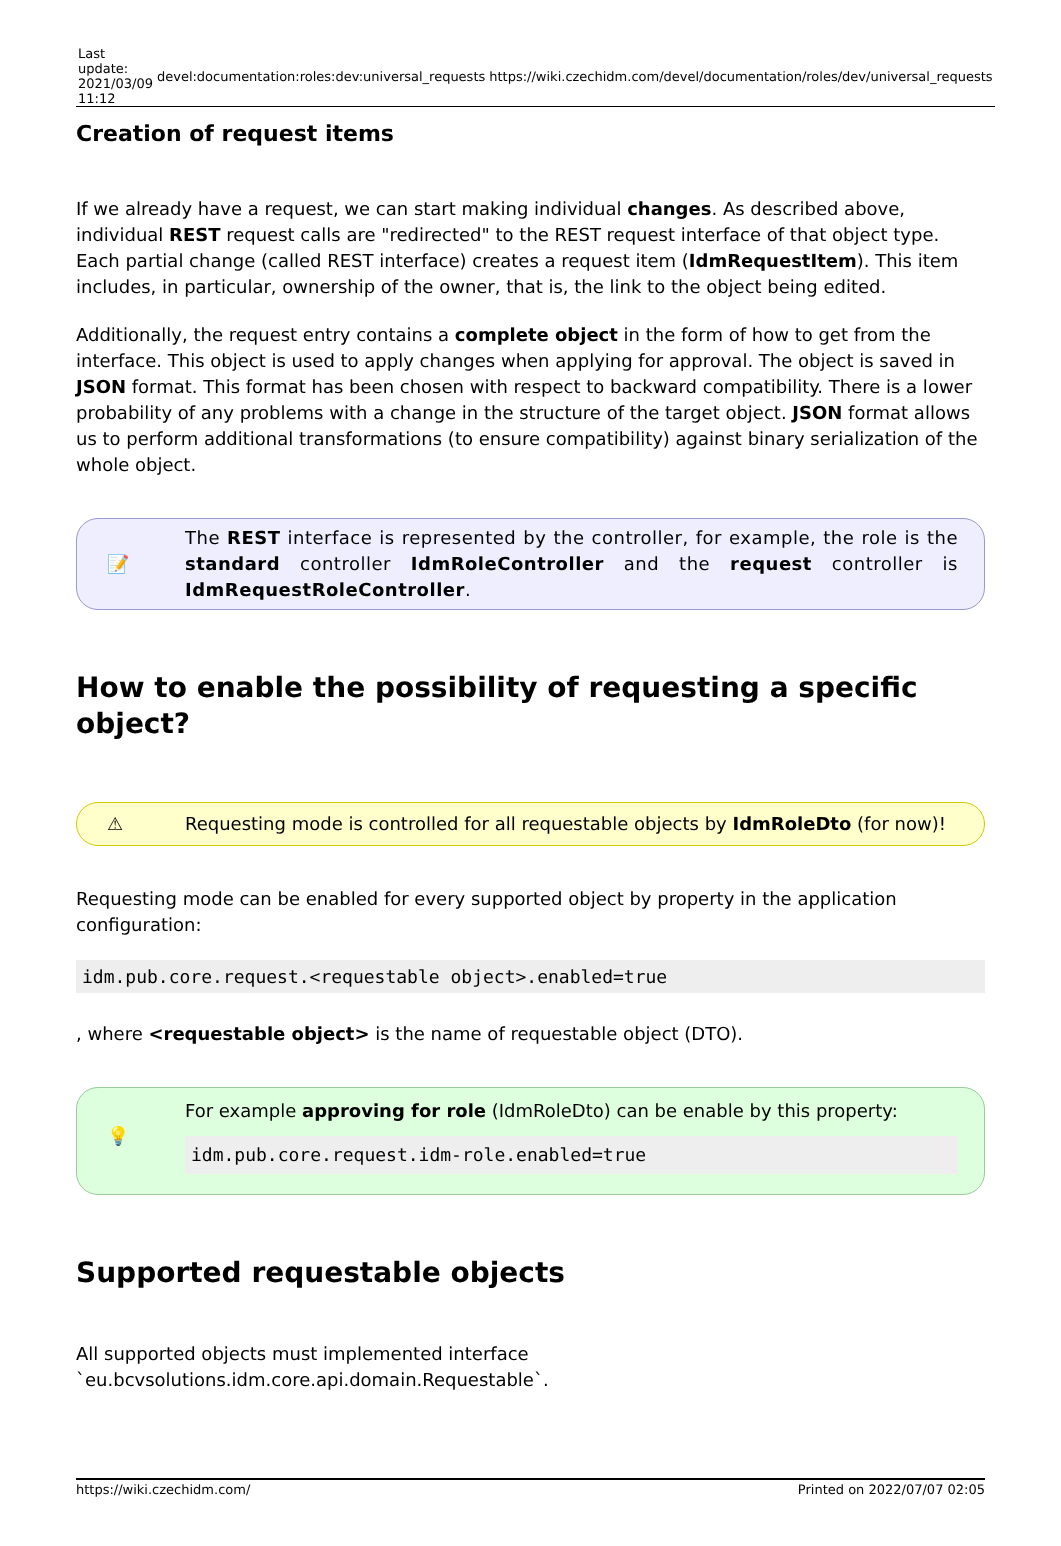| Last update: 2021/03/09 11:12 | devel:documentation:roles:dev:universal_requests | https://wiki.czechidm.com/devel/documentation/roles/dev/universal_requests |
Creation of request items
If we already have a request, we can start making individual changes. As described above, individual REST request calls are "redirected" to the REST request interface of that object type. Each partial change (called REST interface) creates a request item (IdmRequestItem). This item includes, in particular, ownership of the owner, that is, the link to the object being edited.
Additionally, the request entry contains a complete object in the form of how to get from the interface. This object is used to apply changes when applying for approval. The object is saved in JSON format. This format has been chosen with respect to backward compatibility. There is a lower probability of any problems with a change in the structure of the target object. JSON format allows us to perform additional transformations (to ensure compatibility) against binary serialization of the whole object.
📝
The REST interface is represented by the controller, for example, the role is the standard controller IdmRoleController and the request controller is IdmRequestRoleController.
How to enable the possibility of requesting a specific object?
⚠
Requesting mode is controlled for all requestable objects by IdmRoleDto (for now)!
Requesting mode can be enabled for every supported object by property in the application configuration:
idm.pub.core.request.<requestable object>.enabled=true
, where <requestable object> is the name of requestable object (DTO).
💡
For example approving for role (IdmRoleDto) can be enable by this property:
idm.pub.core.request.idm-role.enabled=true
Supported requestable objects
All supported objects must implemented interface `eu.bcvsolutions.idm.core.api.domain.Requestable`.
https://wiki.czechidm.com/ Printed on 2022/07/07 02:05